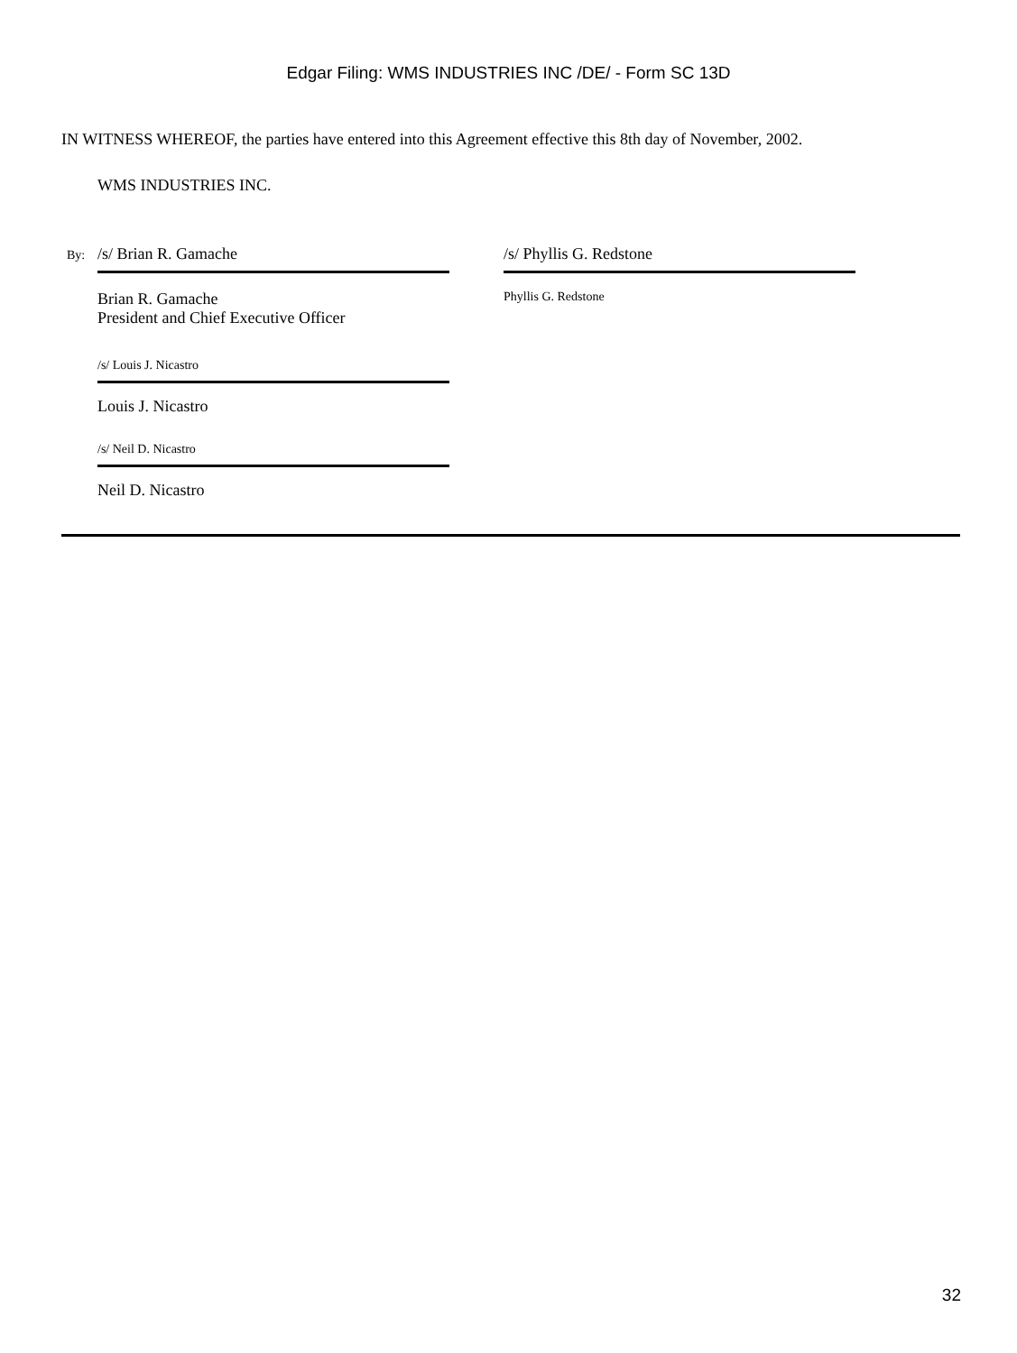Edgar Filing: WMS INDUSTRIES INC /DE/ - Form SC 13D
IN WITNESS WHEREOF, the parties have entered into this Agreement effective this 8th day of November, 2002.
WMS INDUSTRIES INC.
By:
/s/ Brian R. Gamache
Brian R. Gamache
President and Chief Executive Officer
/s/ Louis J. Nicastro
Louis J. Nicastro
/s/ Neil D. Nicastro
Neil D. Nicastro
/s/ Phyllis G. Redstone
Phyllis G. Redstone
32